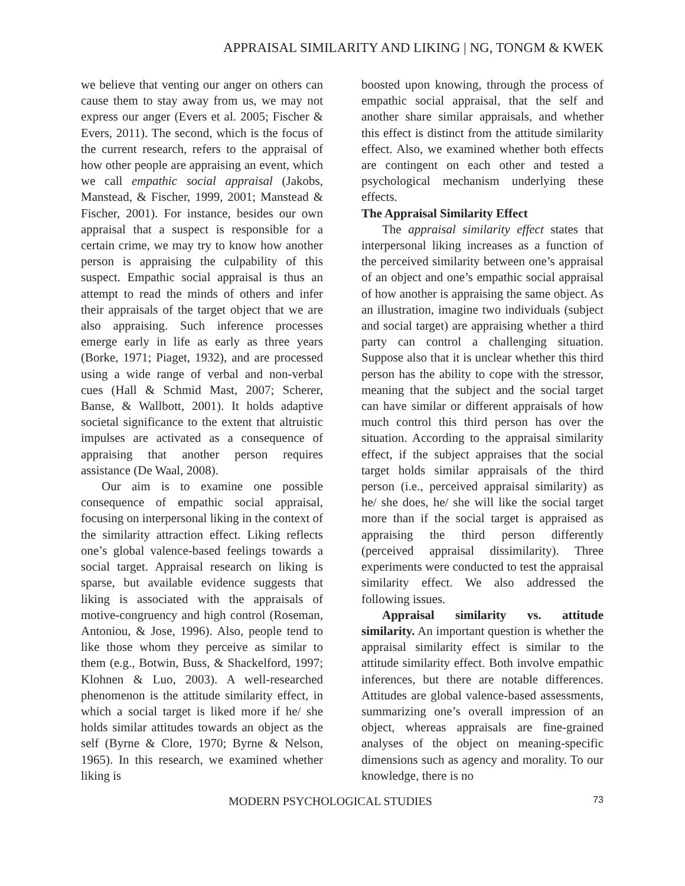APPRAISAL SIMILARITY AND LIKING | NG, TONGM & KWEK
we believe that venting our anger on others can cause them to stay away from us, we may not express our anger (Evers et al. 2005; Fischer & Evers, 2011). The second, which is the focus of the current research, refers to the appraisal of how other people are appraising an event, which we call empathic social appraisal (Jakobs, Manstead, & Fischer, 1999, 2001; Manstead & Fischer, 2001). For instance, besides our own appraisal that a suspect is responsible for a certain crime, we may try to know how another person is appraising the culpability of this suspect. Empathic social appraisal is thus an attempt to read the minds of others and infer their appraisals of the target object that we are also appraising. Such inference processes emerge early in life as early as three years (Borke, 1971; Piaget, 1932), and are processed using a wide range of verbal and non-verbal cues (Hall & Schmid Mast, 2007; Scherer, Banse, & Wallbott, 2001). It holds adaptive societal significance to the extent that altruistic impulses are activated as a consequence of appraising that another person requires assistance (De Waal, 2008).
Our aim is to examine one possible consequence of empathic social appraisal, focusing on interpersonal liking in the context of the similarity attraction effect. Liking reflects one’s global valence-based feelings towards a social target. Appraisal research on liking is sparse, but available evidence suggests that liking is associated with the appraisals of motive-congruency and high control (Roseman, Antoniou, & Jose, 1996). Also, people tend to like those whom they perceive as similar to them (e.g., Botwin, Buss, & Shackelford, 1997; Klohnen & Luo, 2003). A well-researched phenomenon is the attitude similarity effect, in which a social target is liked more if he/ she holds similar attitudes towards an object as the self (Byrne & Clore, 1970; Byrne & Nelson, 1965). In this research, we examined whether liking is
boosted upon knowing, through the process of empathic social appraisal, that the self and another share similar appraisals, and whether this effect is distinct from the attitude similarity effect. Also, we examined whether both effects are contingent on each other and tested a psychological mechanism underlying these effects.
The Appraisal Similarity Effect
The appraisal similarity effect states that interpersonal liking increases as a function of the perceived similarity between one’s appraisal of an object and one’s empathic social appraisal of how another is appraising the same object. As an illustration, imagine two individuals (subject and social target) are appraising whether a third party can control a challenging situation. Suppose also that it is unclear whether this third person has the ability to cope with the stressor, meaning that the subject and the social target can have similar or different appraisals of how much control this third person has over the situation. According to the appraisal similarity effect, if the subject appraises that the social target holds similar appraisals of the third person (i.e., perceived appraisal similarity) as he/ she does, he/ she will like the social target more than if the social target is appraised as appraising the third person differently (perceived appraisal dissimilarity). Three experiments were conducted to test the appraisal similarity effect. We also addressed the following issues.
Appraisal similarity vs. attitude similarity. An important question is whether the appraisal similarity effect is similar to the attitude similarity effect. Both involve empathic inferences, but there are notable differences. Attitudes are global valence-based assessments, summarizing one’s overall impression of an object, whereas appraisals are fine-grained analyses of the object on meaning-specific dimensions such as agency and morality. To our knowledge, there is no
MODERN PSYCHOLOGICAL STUDIES 73